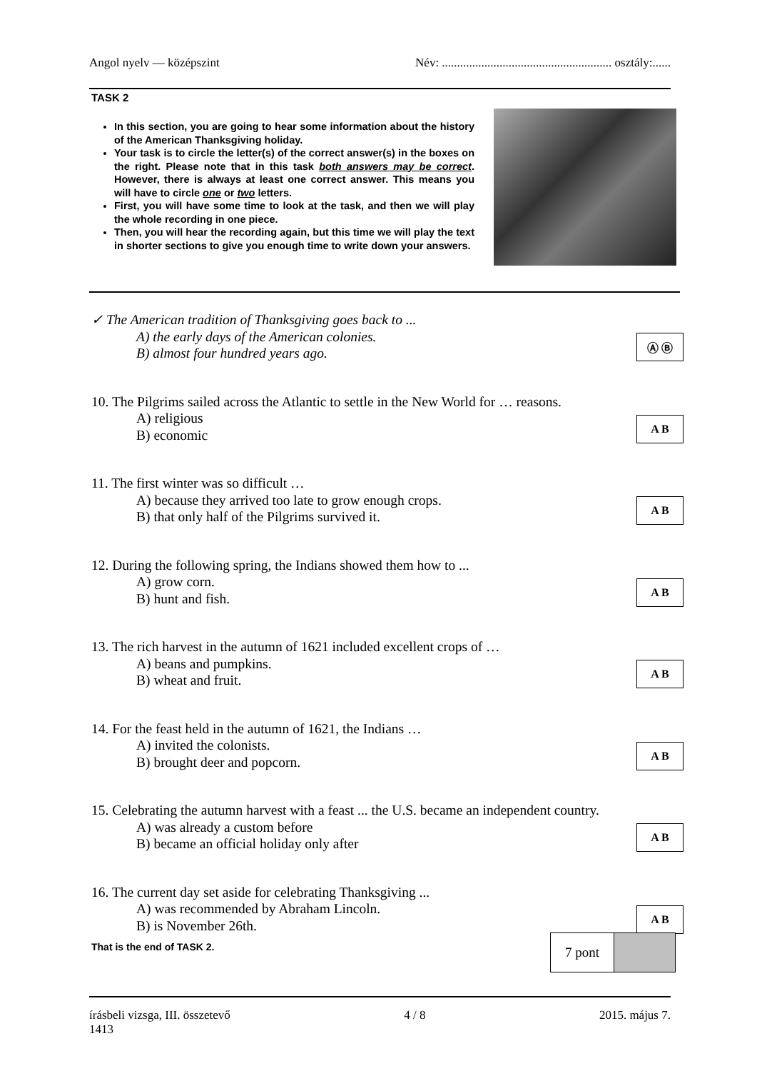Angol nyelv — középszint Név: ........................................................ osztály:......
TASK 2
In this section, you are going to hear some information about the history of the American Thanksgiving holiday.
Your task is to circle the letter(s) of the correct answer(s) in the boxes on the right. Please note that in this task both answers may be correct. However, there is always at least one correct answer. This means you will have to circle one or two letters.
First, you will have some time to look at the task, and then we will play the whole recording in one piece.
Then, you will hear the recording again, but this time we will play the text in shorter sections to give you enough time to write down your answers.
✓ The American tradition of Thanksgiving goes back to ...
A) the early days of the American colonies.
B) almost four hundred years ago.
Ⓐ Ⓑ
10. The Pilgrims sailed across the Atlantic to settle in the New World for … reasons.
A) religious
B) economic
A B
11. The first winter was so difficult …
A) because they arrived too late to grow enough crops.
B) that only half of the Pilgrims survived it.
A B
12. During the following spring, the Indians showed them how to ...
A) grow corn.
B) hunt and fish.
A B
13. The rich harvest in the autumn of 1621 included excellent crops of …
A) beans and pumpkins.
B) wheat and fruit.
A B
14. For the feast held in the autumn of 1621, the Indians …
A) invited the colonists.
B) brought deer and popcorn.
A B
15. Celebrating the autumn harvest with a feast ... the U.S. became an independent country.
A) was already a custom before
B) became an official holiday only after
A B
16. The current day set aside for celebrating Thanksgiving ...
A) was recommended by Abraham Lincoln.
B) is November 26th.
A B
That is the end of TASK 2.
7 pont
írásbeli vizsga, III. összetevő
1413 4 / 8 2015. május 7.